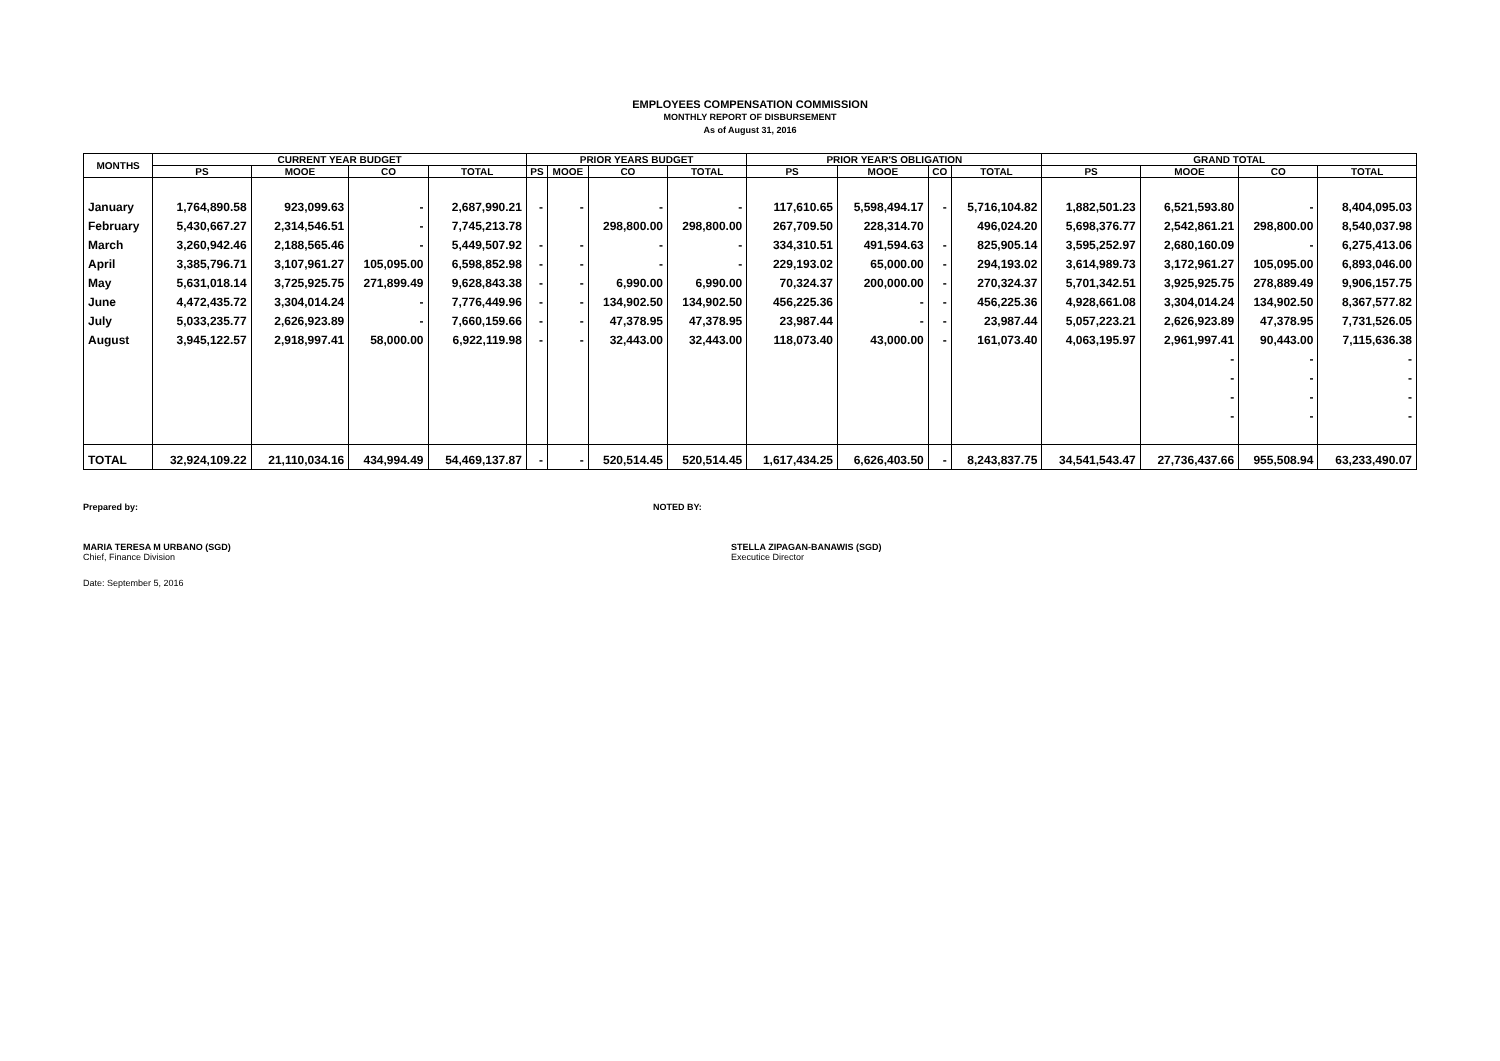EMPLOYEES COMPENSATION COMMISSION
MONTHLY REPORT OF DISBURSEMENT
As of August 31, 2016
| MONTHS | CURRENT YEAR BUDGET | | | | PRIOR YEARS BUDGET | | | | PRIOR YEAR'S OBLIGATION | | | | GRAND TOTAL | | | |
| --- | --- | --- | --- | --- | --- | --- | --- | --- | --- | --- | --- | --- | --- | --- | --- | --- |
| | PS | MOOE | CO | TOTAL | PS | MOOE | CO | TOTAL | PS | MOOE | CO | TOTAL | PS | MOOE | CO | TOTAL |
| January | 1,764,890.58 | 923,099.63 | - | 2,687,990.21 | - | - | - | - | 117,610.65 | 5,598,494.17 | - | 5,716,104.82 | 1,882,501.23 | 6,521,593.80 | - | 8,404,095.03 |
| February | 5,430,667.27 | 2,314,546.51 | - | 7,745,213.78 | | | 298,800.00 | 298,800.00 | 267,709.50 | 228,314.70 | | 496,024.20 | 5,698,376.77 | 2,542,861.21 | 298,800.00 | 8,540,037.98 |
| March | 3,260,942.46 | 2,188,565.46 | - | 5,449,507.92 | - | - | - | - | 334,310.51 | 491,594.63 | - | 825,905.14 | 3,595,252.97 | 2,680,160.09 | - | 6,275,413.06 |
| April | 3,385,796.71 | 3,107,961.27 | 105,095.00 | 6,598,852.98 | - | - | - | - | 229,193.02 | 65,000.00 | - | 294,193.02 | 3,614,989.73 | 3,172,961.27 | 105,095.00 | 6,893,046.00 |
| May | 5,631,018.14 | 3,725,925.75 | 271,899.49 | 9,628,843.38 | - | - | 6,990.00 | 6,990.00 | 70,324.37 | 200,000.00 | - | 270,324.37 | 5,701,342.51 | 3,925,925.75 | 278,889.49 | 9,906,157.75 |
| June | 4,472,435.72 | 3,304,014.24 | - | 7,776,449.96 | - | - | 134,902.50 | 134,902.50 | 456,225.36 | - | - | 456,225.36 | 4,928,661.08 | 3,304,014.24 | 134,902.50 | 8,367,577.82 |
| July | 5,033,235.77 | 2,626,923.89 | - | 7,660,159.66 | - | - | 47,378.95 | 47,378.95 | 23,987.44 | - | - | 23,987.44 | 5,057,223.21 | 2,626,923.89 | 47,378.95 | 7,731,526.05 |
| August | 3,945,122.57 | 2,918,997.41 | 58,000.00 | 6,922,119.98 | - | - | 32,443.00 | 32,443.00 | 118,073.40 | 43,000.00 | - | 161,073.40 | 4,063,195.97 | 2,961,997.41 | 90,443.00 | 7,115,636.38 |
| | | | | | | | | | | | | | | - | - | - |
| | | | | | | | | | | | | | | - | - | - |
| | | | | | | | | | | | | | | - | - | - |
| | | | | | | | | | | | | | | - | - | - |
| TOTAL | 32,924,109.22 | 21,110,034.16 | 434,994.49 | 54,469,137.87 | - | - | 520,514.45 | 520,514.45 | 1,617,434.25 | 6,626,403.50 | - | 8,243,837.75 | 34,541,543.47 | 27,736,437.66 | 955,508.94 | 63,233,490.07 |
Prepared by: NOTED BY:
MARIA TERESA M URBANO (SGD)
Chief, Finance Division
STELLA ZIPAGAN-BANAWIS (SGD)
Executice Director
Date: September 5, 2016